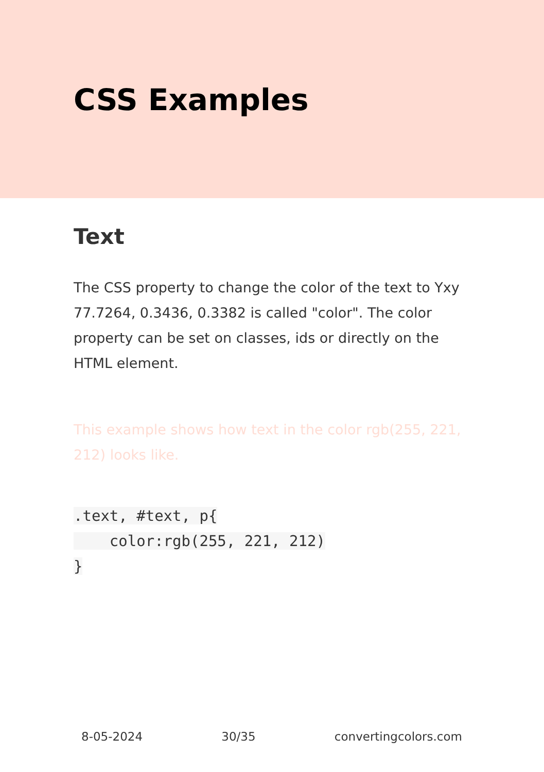CSS Examples
Text
The CSS property to change the color of the text to Yxy 77.7264, 0.3436, 0.3382 is called "color". The color property can be set on classes, ids or directly on the HTML element.
This example shows how text in the color rgb(255, 221, 212) looks like.
.text, #text, p{
    color:rgb(255, 221, 212)
}
8-05-2024 30/35 convertingcolors.com